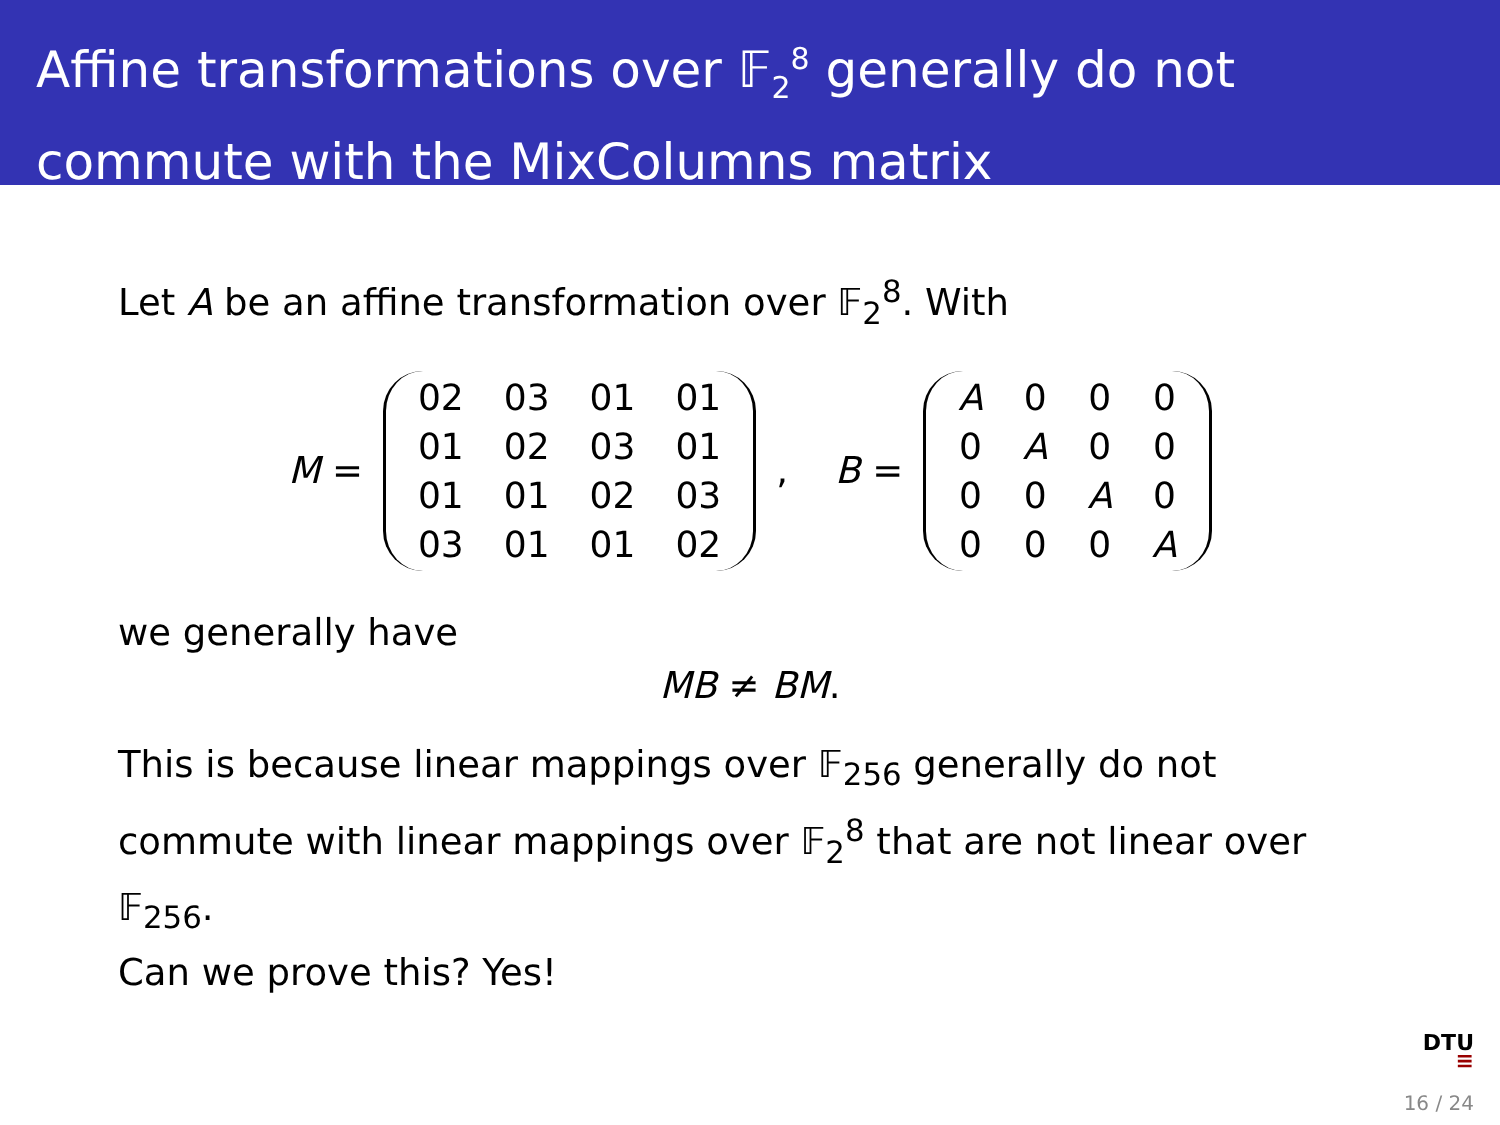Affine transformations over 𝔽<sub>2</sub><sup>8</sup> generally do not commute with the MixColumns matrix
Let A be an affine transformation over 𝔽<sub>2</sub><sup>8</sup>. With
M =
| 02 | 03 | 01 | 01 |
| 01 | 02 | 03 | 01 |
| 01 | 01 | 02 | 03 |
| 03 | 01 | 01 | 02 |
, B =
| A | 0 | 0 | 0 |
| 0 | A | 0 | 0 |
| 0 | 0 | A | 0 |
| 0 | 0 | 0 | A |
we generally have
MB ≠ BM.
This is because linear mappings over 𝔽<sub>256</sub> generally do not commute with linear mappings over 𝔽<sub>2</sub><sup>8</sup> that are not linear over 𝔽<sub>256</sub>.
Can we prove this? Yes!
DTU
≡
16 / 24